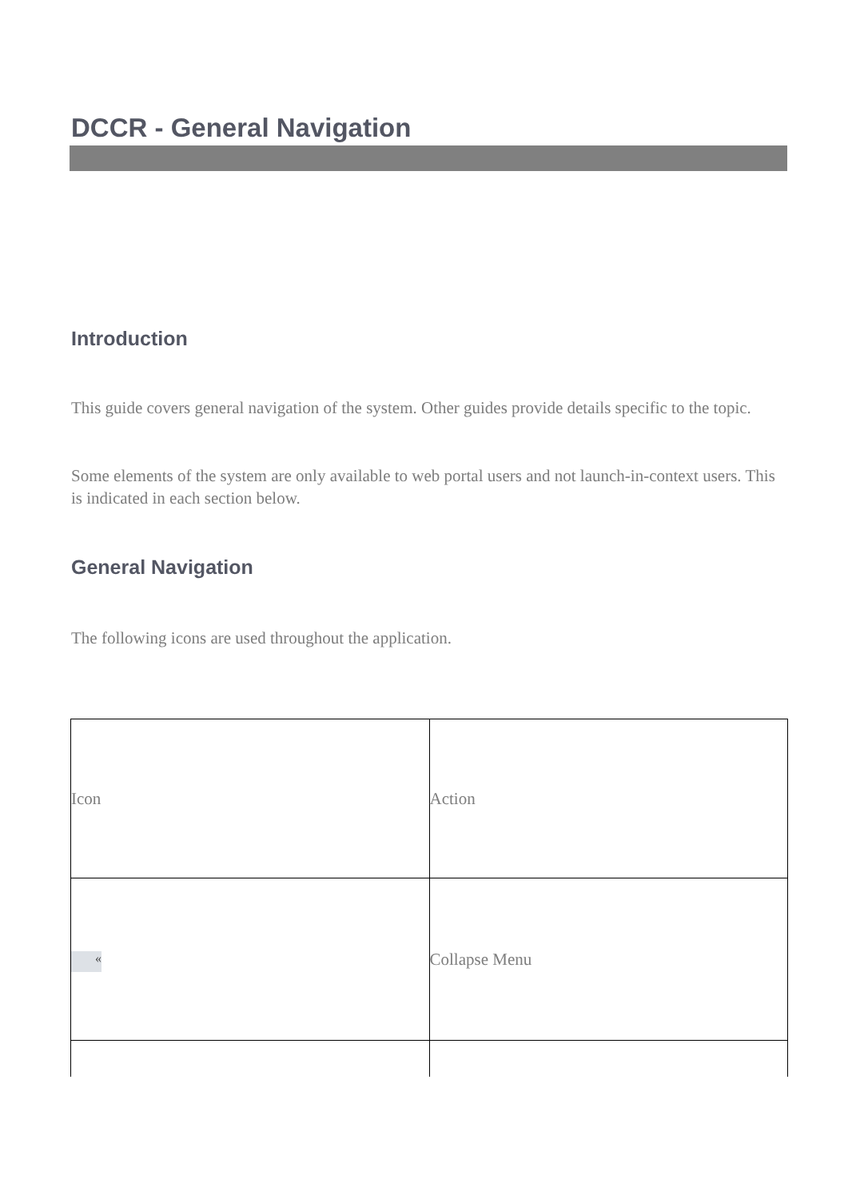DCCR - General Navigation
Introduction
This guide covers general navigation of the system. Other guides provide details specific to the topic.
Some elements of the system are only available to web portal users and not launch-in-context users. This is indicated in each section below.
General Navigation
The following icons are used throughout the application.
| Icon | Action |
| « | Collapse Menu |